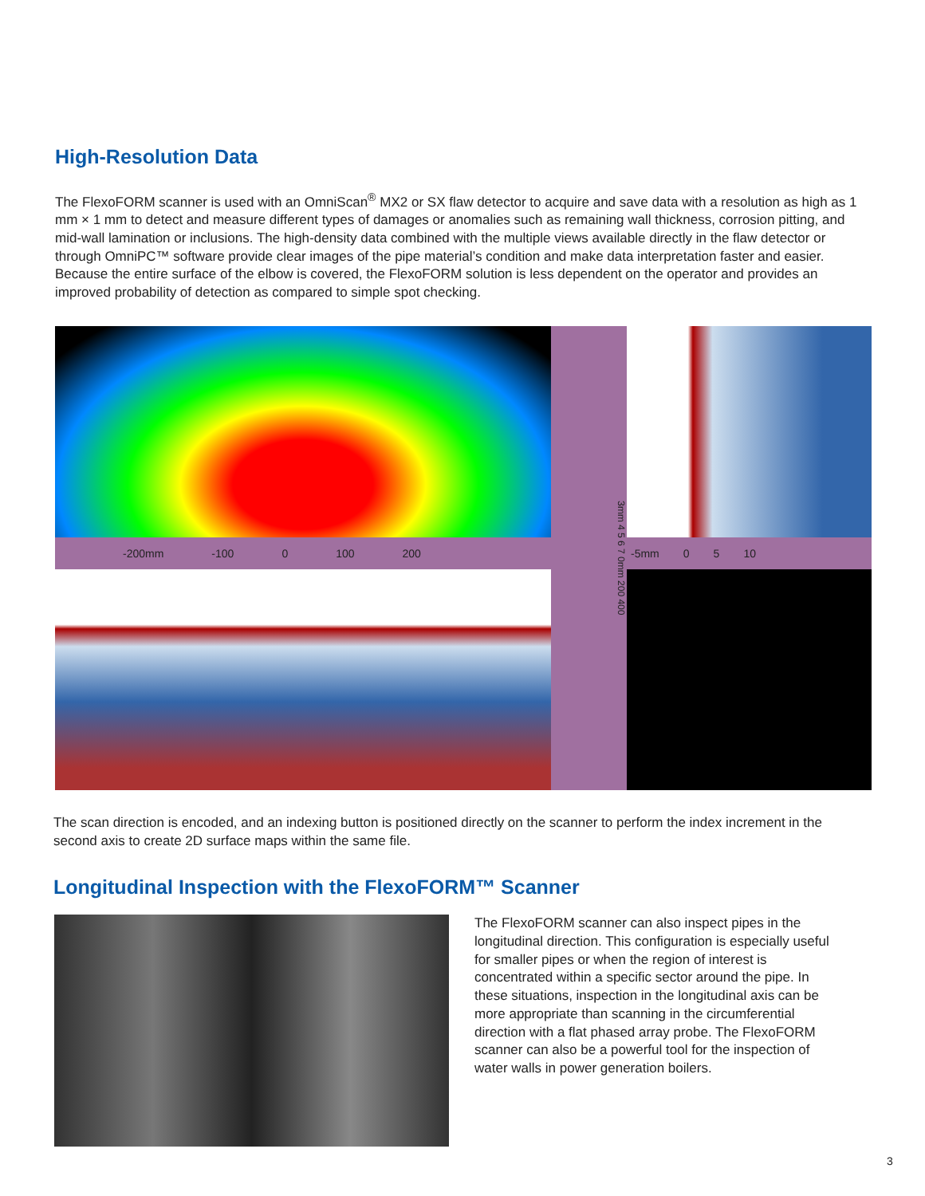High-Resolution Data
The FlexoFORM scanner is used with an OmniScan<sup>®</sup> MX2 or SX flaw detector to acquire and save data with a resolution as high as 1 mm × 1 mm to detect and measure different types of damages or anomalies such as remaining wall thickness, corrosion pitting, and mid-wall lamination or inclusions. The high-density data combined with the multiple views available directly in the flaw detector or through OmniPC™ software provide clear images of the pipe material’s condition and make data interpretation faster and easier. Because the entire surface of the elbow is covered, the FlexoFORM solution is less dependent on the operator and provides an improved probability of detection as compared to simple spot checking.
-200mm -100 0 100 200
3mm 4 5 6 7 0mm 200 400
-5mm 0 5 10
The scan direction is encoded, and an indexing button is positioned directly on the scanner to perform the index increment in the second axis to create 2D surface maps within the same file.
Longitudinal Inspection with the FlexoFORM™ Scanner
The FlexoFORM scanner can also inspect pipes in the longitudinal direction. This configuration is especially useful for smaller pipes or when the region of interest is concentrated within a specific sector around the pipe. In these situations, inspection in the longitudinal axis can be more appropriate than scanning in the circumferential direction with a flat phased array probe. The FlexoFORM scanner can also be a powerful tool for the inspection of water walls in power generation boilers.
3